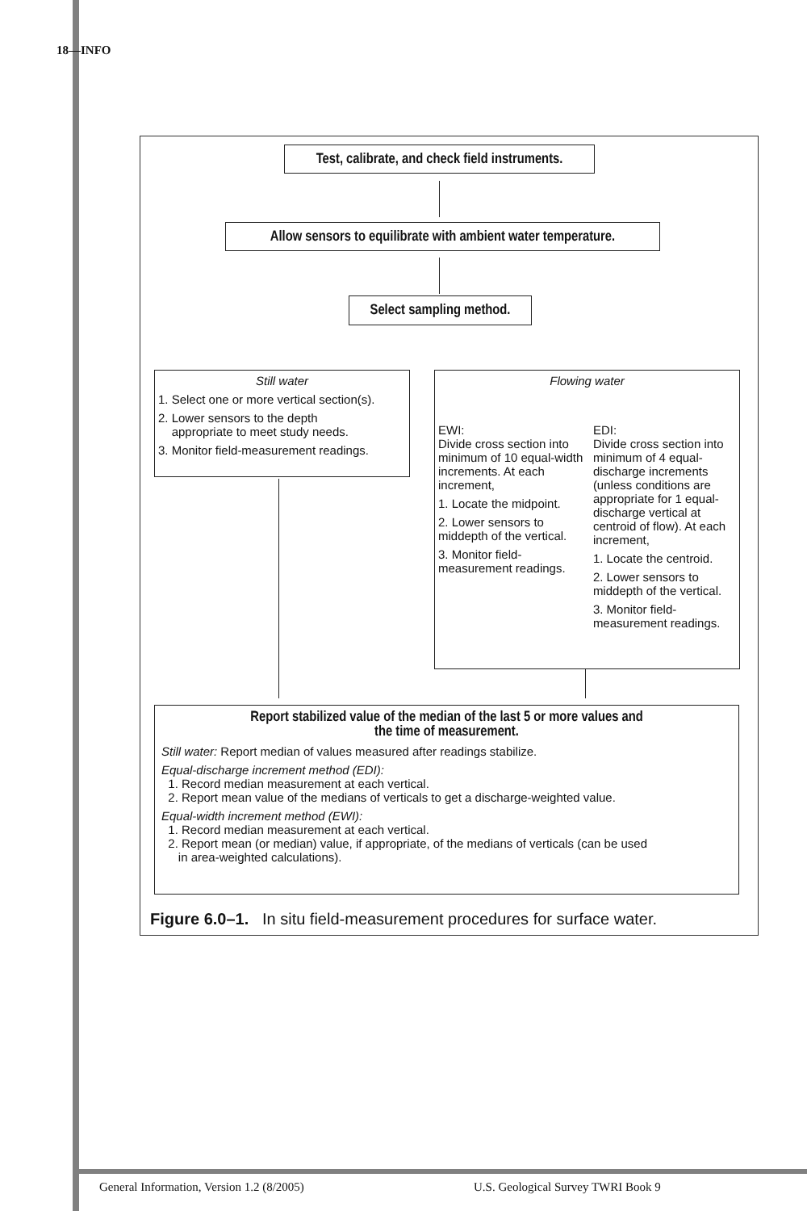18—INFO
Test, calibrate, and check field instruments.
Allow sensors to equilibrate with ambient water temperature.
Select sampling method.
Still water
1. Select one or more vertical section(s).
2. Lower sensors to the depth
appropriate to meet study needs.
3. Monitor field-measurement readings.
Flowing water
EWI:
Divide cross section into minimum of 10 equal-width increments. At each increment,
1. Locate the midpoint.
2. Lower sensors to middepth of the vertical.
3. Monitor field-measurement readings.
EDI:
Divide cross section into minimum of 4 equal-discharge increments (unless conditions are appropriate for 1 equal-discharge vertical at centroid of flow). At each increment,
1. Locate the centroid.
2. Lower sensors to middepth of the vertical.
3. Monitor field-measurement readings.
Report stabilized value of the median of the last 5 or more values and
the time of measurement.
Still water: Report median of values measured after readings stabilize.
Equal-discharge increment method (EDI):
1. Record median measurement at each vertical.
2. Report mean value of the medians of verticals to get a discharge-weighted value.
Equal-width increment method (EWI):
1. Record median measurement at each vertical.
2. Report mean (or median) value, if appropriate, of the medians of verticals (can be used
in area-weighted calculations).
Figure 6.0–1. In situ field-measurement procedures for surface water.
General Information, Version 1.2 (8/2005)
U.S. Geological Survey TWRI Book 9